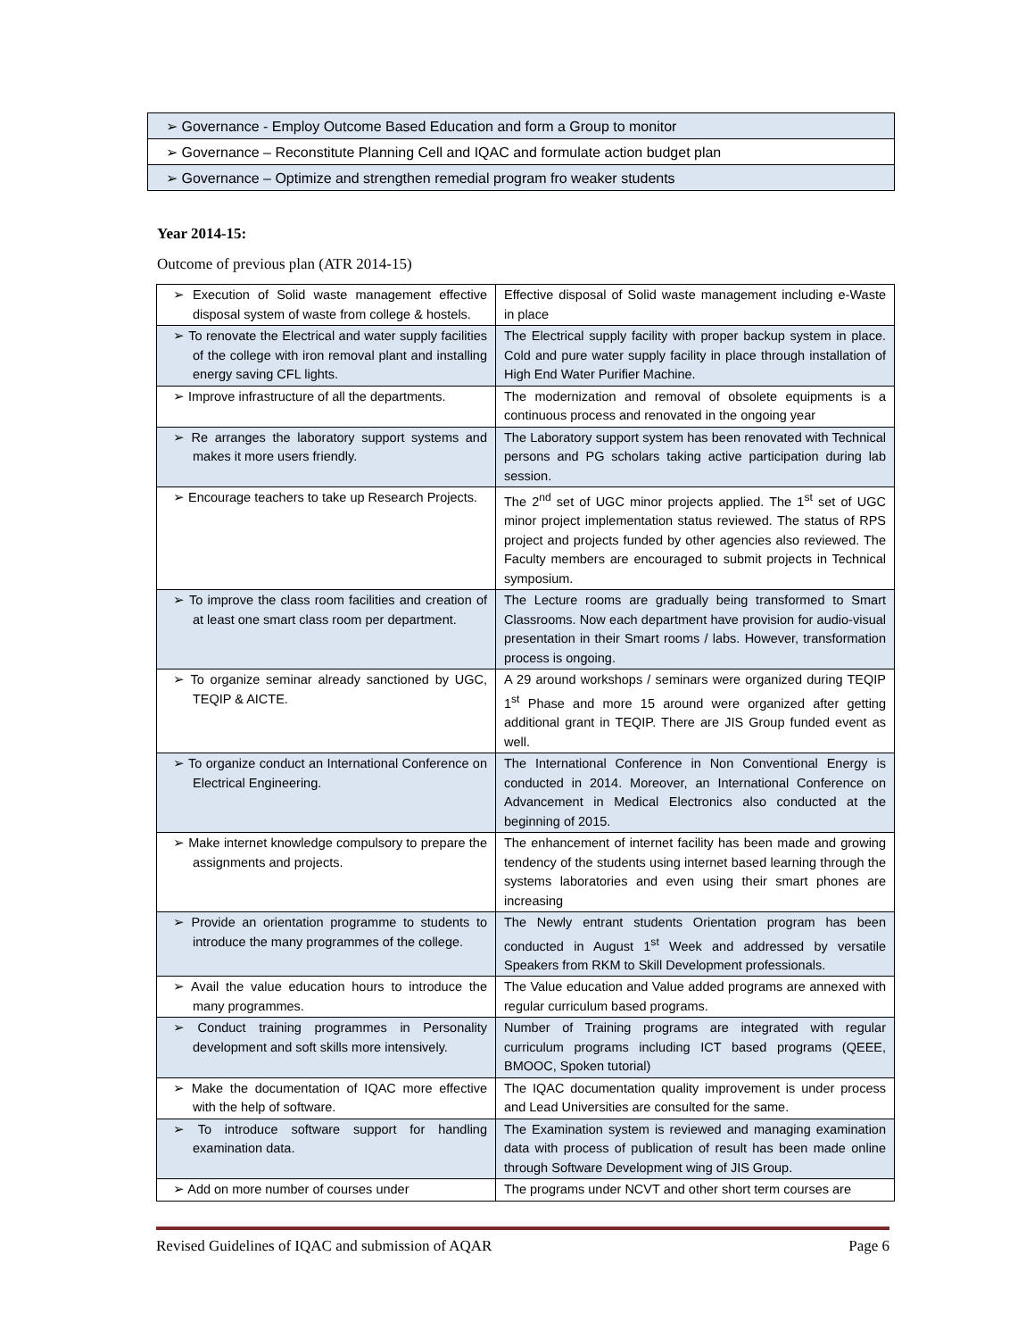| ➢ Governance - Employ Outcome Based Education and form a Group to monitor |
| ➢ Governance – Reconstitute Planning Cell and IQAC and formulate action budget plan |
| ➢ Governance – Optimize and strengthen remedial program fro weaker students |
Year 2014-15:
Outcome of previous plan (ATR 2014-15)
| ➢ Execution of Solid waste management effective disposal system of waste from college & hostels. | Effective disposal of Solid waste management including e-Waste in place |
| ➢ To renovate the Electrical and water supply facilities of the college with iron removal plant and installing energy saving CFL lights. | The Electrical supply facility with proper backup system in place. Cold and pure water supply facility in place through installation of High End Water Purifier Machine. |
| ➢ Improve infrastructure of all the departments. | The modernization and removal of obsolete equipments is a continuous process and renovated in the ongoing year |
| ➢ Re arranges the laboratory support systems and makes it more users friendly. | The Laboratory support system has been renovated with Technical persons and PG scholars taking active participation during lab session. |
| ➢ Encourage teachers to take up Research Projects. | The 2<sup>nd</sup> set of UGC minor projects applied. The 1<sup>st</sup> set of UGC minor project implementation status reviewed. The status of RPS project and projects funded by other agencies also reviewed. The Faculty members are encouraged to submit projects in Technical symposium. |
| ➢ To improve the class room facilities and creation of at least one smart class room per department. | The Lecture rooms are gradually being transformed to Smart Classrooms. Now each department have provision for audio-visual presentation in their Smart rooms / labs. However, transformation process is ongoing. |
| ➢ To organize seminar already sanctioned by UGC, TEQIP & AICTE. | A 29 around workshops / seminars were organized during TEQIP 1<sup>st</sup> Phase and more 15 around were organized after getting additional grant in TEQIP. There are JIS Group funded event as well. |
| ➢ To organize conduct an International Conference on Electrical Engineering. | The International Conference in Non Conventional Energy is conducted in 2014. Moreover, an International Conference on Advancement in Medical Electronics also conducted at the beginning of 2015. |
| ➢ Make internet knowledge compulsory to prepare the assignments and projects. | The enhancement of internet facility has been made and growing tendency of the students using internet based learning through the systems laboratories and even using their smart phones are increasing |
| ➢ Provide an orientation programme to students to introduce the many programmes of the college. | The Newly entrant students Orientation program has been conducted in August 1<sup>st</sup> Week and addressed by versatile Speakers from RKM to Skill Development professionals. |
| ➢ Avail the value education hours to introduce the many programmes. | The Value education and Value added programs are annexed with regular curriculum based programs. |
| ➢ Conduct training programmes in Personality development and soft skills more intensively. | Number of Training programs are integrated with regular curriculum programs including ICT based programs (QEEE, BMOOC, Spoken tutorial) |
| ➢ Make the documentation of IQAC more effective with the help of software. | The IQAC documentation quality improvement is under process and Lead Universities are consulted for the same. |
| ➢ To introduce software support for handling examination data. | The Examination system is reviewed and managing examination data with process of publication of result has been made online through Software Development wing of JIS Group. |
| ➢ Add on more number of courses under | The programs under NCVT and other short term courses are |
Revised Guidelines of IQAC and submission of AQAR Page 6